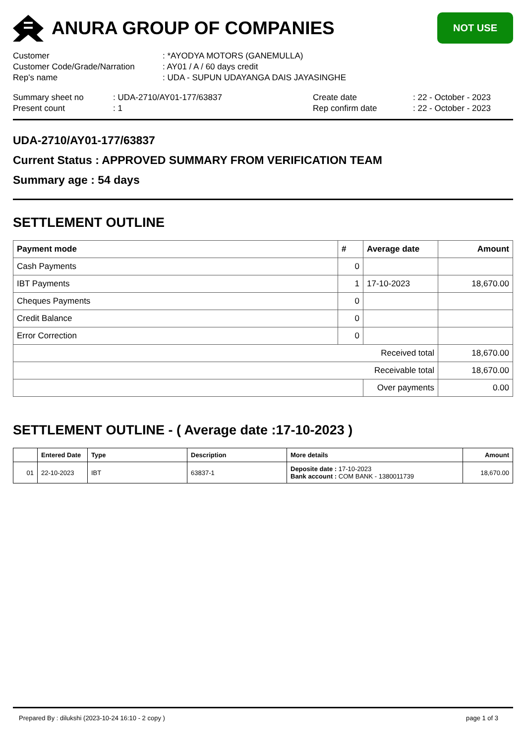ANURA GROUP OF COMPANIES
NOT USE
Customer
: *AYODYA MOTORS (GANEMULLA)
Customer Code/Grade/Narration
: AY01 / A / 60 days credit
Rep's name
: UDA - SUPUN UDAYANGA DAIS JAYASINGHE
Summary sheet no
: UDA-2710/AY01-177/63837
Create date
: 22 - October - 2023
Present count
: 1
Rep confirm date
: 22 - October - 2023
UDA-2710/AY01-177/63837
Current Status : APPROVED SUMMARY FROM VERIFICATION TEAM
Summary age : 54 days
SETTLEMENT OUTLINE
| Payment mode | # | Average date | Amount |
| --- | --- | --- | --- |
| Cash Payments | 0 | | |
| IBT Payments | 1 | 17-10-2023 | 18,670.00 |
| Cheques Payments | 0 | | |
| Credit Balance | 0 | | |
| Error Correction | 0 | | |
| Received total | | | 18,670.00 |
| Receivable total | | | 18,670.00 |
| | | Over payments | 0.00 |
SETTLEMENT OUTLINE - ( Average date :17-10-2023 )
| | Entered Date | Type | Description | More details | Amount |
| --- | --- | --- | --- | --- | --- |
| 01 | 22-10-2023 | IBT | 63837-1 | Deposite date : 17-10-2023 Bank account : COM BANK - 1380011739 | 18,670.00 |
Prepared By : dilukshi (2023-10-24 16:10 - 2 copy ) page 1 of 3